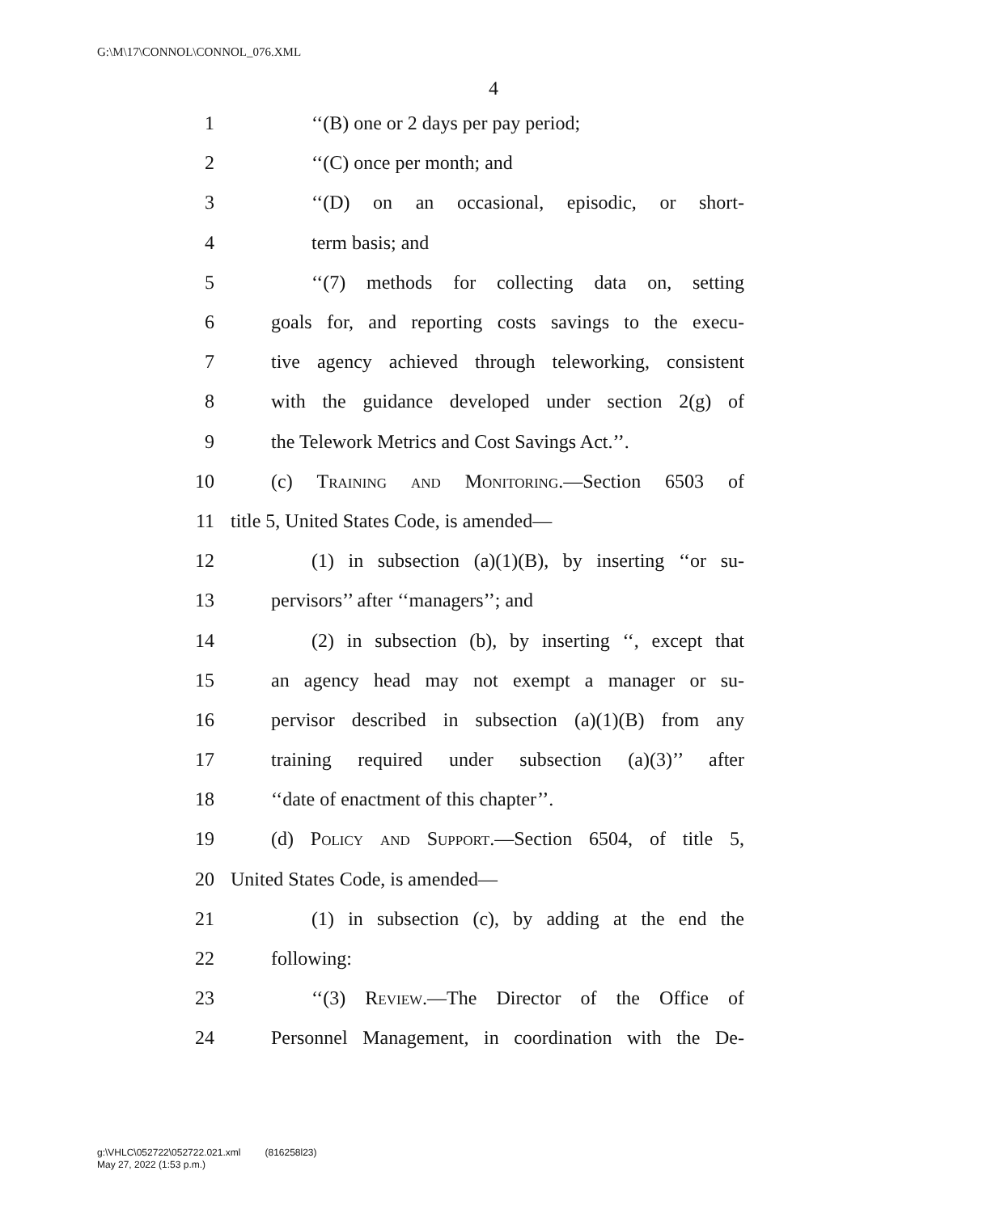G:\M\17\CONNOL\CONNOL_076.XML
4
1 ‘‘(B) one or 2 days per pay period;
2 ‘‘(C) once per month; and
3 ‘‘(D) on an occasional, episodic, or short-
4 term basis; and
5 ‘‘(7) methods for collecting data on, setting
6 goals for, and reporting costs savings to the execu-
7 tive agency achieved through teleworking, consistent
8 with the guidance developed under section 2(g) of
9 the Telework Metrics and Cost Savings Act.’’.
10 (c) Training and Monitoring.—Section 6503 of
11 title 5, United States Code, is amended—
12 (1) in subsection (a)(1)(B), by inserting ‘‘or su-
13 pervisors’’ after ‘‘managers’’; and
14 (2) in subsection (b), by inserting ‘‘, except that
15 an agency head may not exempt a manager or su-
16 pervisor described in subsection (a)(1)(B) from any
17 training required under subsection (a)(3)’’ after
18 ‘‘date of enactment of this chapter’’.
19 (d) Policy and Support.—Section 6504, of title 5,
20 United States Code, is amended—
21 (1) in subsection (c), by adding at the end the
22 following:
23 ‘‘(3) Review.—The Director of the Office of
24 Personnel Management, in coordination with the De-
g:\VHLC\052722\052722.021.xml (816258l23)
May 27, 2022 (1:53 p.m.)